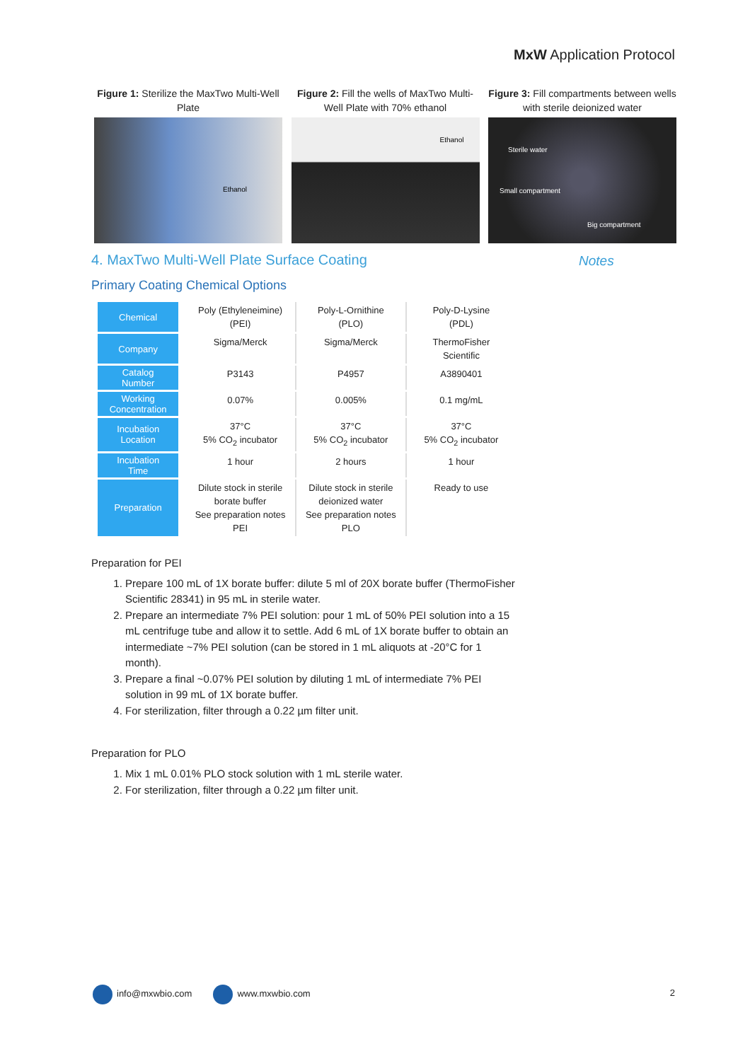MxW Application Protocol
Figure 1: Sterilize the MaxTwo Multi-Well Plate
Ethanol
Figure 2: Fill the wells of MaxTwo Multi-Well Plate with 70% ethanol
Ethanol
Figure 3: Fill compartments between wells with sterile deionized water
Sterile water
Small compartment
Big compartment
Notes
4. MaxTwo Multi-Well Plate Surface Coating
Primary Coating Chemical Options
| Chemical | Poly (Ethyleneimine) (PEI) | Poly-L-Ornithine (PLO) | Poly-D-Lysine (PDL) |
| Company | Sigma/Merck | Sigma/Merck | ThermoFisher Scientific |
| Catalog Number | P3143 | P4957 | A3890401 |
| Working Concentration | 0.07% | 0.005% | 0.1 mg/mL |
| Incubation Location | 37°C 5% CO<sub>2</sub> incubator | 37°C 5% CO<sub>2</sub> incubator | 37°C 5% CO<sub>2</sub> incubator |
| Incubation Time | 1 hour | 2 hours | 1 hour |
| Preparation | Dilute stock in sterile borate buffer See preparation notes PEI | Dilute stock in sterile deionized water See preparation notes PLO | Ready to use |
Preparation for PEI
1. Prepare 100 mL of 1X borate buffer: dilute 5 ml of 20X borate buffer (ThermoFisher Scientific 28341) in 95 mL in sterile water.
2. Prepare an intermediate 7% PEI solution: pour 1 mL of 50% PEI solution into a 15 mL centrifuge tube and allow it to settle. Add 6 mL of 1X borate buffer to obtain an intermediate ~7% PEI solution (can be stored in 1 mL aliquots at -20°C for 1 month).
3. Prepare a final ~0.07% PEI solution by diluting 1 mL of intermediate 7% PEI solution in 99 mL of 1X borate buffer.
4. For sterilization, filter through a 0.22 µm filter unit.
Preparation for PLO
1. Mix 1 mL 0.01% PLO stock solution with 1 mL sterile water.
2. For sterilization, filter through a 0.22 µm filter unit.
info@mxwbio.com www.mxwbio.com
2